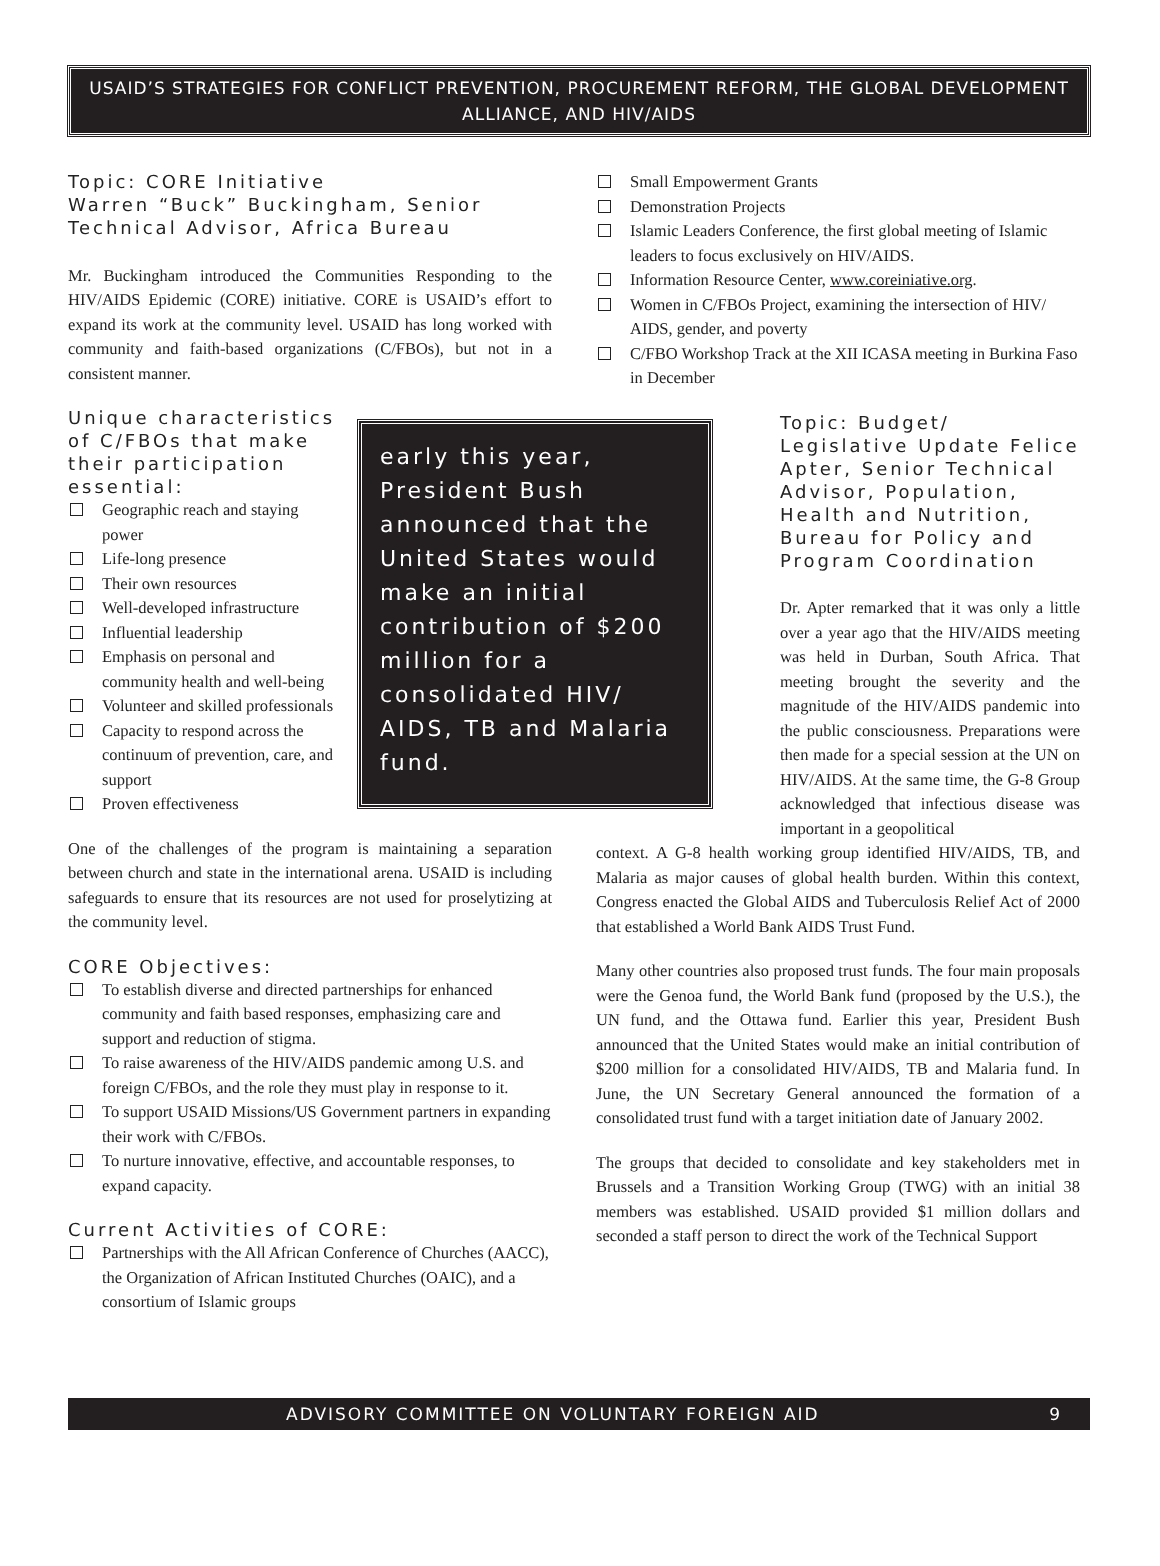USAID’S STRATEGIES FOR CONFLICT PREVENTION, PROCUREMENT REFORM, THE GLOBAL DEVELOPMENT ALLIANCE, AND HIV/AIDS
Topic: CORE Initiative
Warren “Buck” Buckingham, Senior Technical Advisor, Africa Bureau
Mr. Buckingham introduced the Communities Responding to the HIV/AIDS Epidemic (CORE) initiative. CORE is USAID’s effort to expand its work at the community level. USAID has long worked with community and faith-based organizations (C/FBOs), but not in a consistent manner.
early this year, President Bush announced that the United States would make an initial contribution of $200 million for a consolidated HIV/ AIDS, TB and Malaria fund.
Unique characteristics of C/FBOs that make their participation essential:
Geographic reach and staying power
Life-long presence
Their own resources
Well-developed infrastructure
Influential leadership
Emphasis on personal and community health and well-being
Volunteer and skilled professionals
Capacity to respond across the continuum of prevention, care, and support
Proven effectiveness
One of the challenges of the program is maintaining a separation between church and state in the international arena. USAID is including safeguards to ensure that its resources are not used for proselytizing at the community level.
CORE Objectives:
To establish diverse and directed partnerships for enhanced community and faith based responses, emphasizing care and support and reduction of stigma.
To raise awareness of the HIV/AIDS pandemic among U.S. and foreign C/FBOs, and the role they must play in response to it.
To support USAID Missions/US Government partners in expanding their work with C/FBOs.
To nurture innovative, effective, and accountable responses, to expand capacity.
Current Activities of CORE:
Partnerships with the All African Conference of Churches (AACC), the Organization of African Instituted Churches (OAIC), and a consortium of Islamic groups
Small Empowerment Grants
Demonstration Projects
Islamic Leaders Conference, the first global meeting of Islamic leaders to focus exclusively on HIV/AIDS.
Information Resource Center, www.coreiniative.org.
Women in C/FBOs Project, examining the intersection of HIV/ AIDS, gender, and poverty
C/FBO Workshop Track at the XII ICASA meeting in Burkina Faso in December
Topic: Budget/ Legislative Update Felice Apter, Senior Technical Advisor, Population, Health and Nutrition, Bureau for Policy and Program Coordination
Dr. Apter remarked that it was only a little over a year ago that the HIV/AIDS meeting was held in Durban, South Africa. That meeting brought the severity and the magnitude of the HIV/AIDS pandemic into the public consciousness. Preparations were then made for a special session at the UN on HIV/AIDS. At the same time, the G-8 Group acknowledged that infectious disease was important in a geopolitical
context. A G-8 health working group identified HIV/AIDS, TB, and Malaria as major causes of global health burden. Within this context, Congress enacted the Global AIDS and Tuberculosis Relief Act of 2000 that established a World Bank AIDS Trust Fund.
Many other countries also proposed trust funds. The four main proposals were the Genoa fund, the World Bank fund (proposed by the U.S.), the UN fund, and the Ottawa fund. Earlier this year, President Bush announced that the United States would make an initial contribution of $200 million for a consolidated HIV/AIDS, TB and Malaria fund. In June, the UN Secretary General announced the formation of a consolidated trust fund with a target initiation date of January 2002.
The groups that decided to consolidate and key stakeholders met in Brussels and a Transition Working Group (TWG) with an initial 38 members was established. USAID provided $1 million dollars and seconded a staff person to direct the work of the Technical Support
ADVISORY COMMITTEE ON VOLUNTARY FOREIGN AID 9